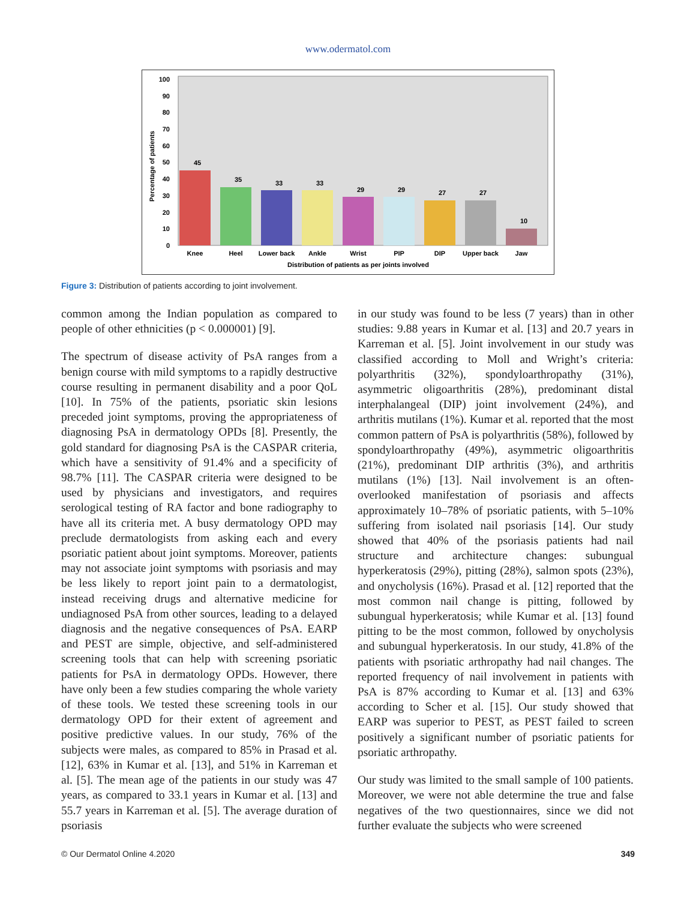www.odermatol.com
Percentage of patients
0
10
20
30
40
50
60
70
80
90
100
45
35
33
33
29
29
27
27
10
Knee
Heel
Lower back
Ankle
Wrist
PIP
DIP
Upper back
Jaw
Distribution of patients as per joints involved
Figure 3: Distribution of patients according to joint involvement.
common among the Indian population as compared to people of other ethnicities (p < 0.000001) [9].
The spectrum of disease activity of PsA ranges from a benign course with mild symptoms to a rapidly destructive course resulting in permanent disability and a poor QoL [10]. In 75% of the patients, psoriatic skin lesions preceded joint symptoms, proving the appropriateness of diagnosing PsA in dermatology OPDs [8]. Presently, the gold standard for diagnosing PsA is the CASPAR criteria, which have a sensitivity of 91.4% and a specificity of 98.7% [11]. The CASPAR criteria were designed to be used by physicians and investigators, and requires serological testing of RA factor and bone radiography to have all its criteria met. A busy dermatology OPD may preclude dermatologists from asking each and every psoriatic patient about joint symptoms. Moreover, patients may not associate joint symptoms with psoriasis and may be less likely to report joint pain to a dermatologist, instead receiving drugs and alternative medicine for undiagnosed PsA from other sources, leading to a delayed diagnosis and the negative consequences of PsA. EARP and PEST are simple, objective, and self-administered screening tools that can help with screening psoriatic patients for PsA in dermatology OPDs. However, there have only been a few studies comparing the whole variety of these tools. We tested these screening tools in our dermatology OPD for their extent of agreement and positive predictive values. In our study, 76% of the subjects were males, as compared to 85% in Prasad et al. [12], 63% in Kumar et al. [13], and 51% in Karreman et al. [5]. The mean age of the patients in our study was 47 years, as compared to 33.1 years in Kumar et al. [13] and 55.7 years in Karreman et al. [5]. The average duration of psoriasis
in our study was found to be less (7 years) than in other studies: 9.88 years in Kumar et al. [13] and 20.7 years in Karreman et al. [5]. Joint involvement in our study was classified according to Moll and Wright’s criteria: polyarthritis (32%), spondyloarthropathy (31%), asymmetric oligoarthritis (28%), predominant distal interphalangeal (DIP) joint involvement (24%), and arthritis mutilans (1%). Kumar et al. reported that the most common pattern of PsA is polyarthritis (58%), followed by spondyloarthropathy (49%), asymmetric oligoarthritis (21%), predominant DIP arthritis (3%), and arthritis mutilans (1%) [13]. Nail involvement is an often-overlooked manifestation of psoriasis and affects approximately 10–78% of psoriatic patients, with 5–10% suffering from isolated nail psoriasis [14]. Our study showed that 40% of the psoriasis patients had nail structure and architecture changes: subungual hyperkeratosis (29%), pitting (28%), salmon spots (23%), and onycholysis (16%). Prasad et al. [12] reported that the most common nail change is pitting, followed by subungual hyperkeratosis; while Kumar et al. [13] found pitting to be the most common, followed by onycholysis and subungual hyperkeratosis. In our study, 41.8% of the patients with psoriatic arthropathy had nail changes. The reported frequency of nail involvement in patients with PsA is 87% according to Kumar et al. [13] and 63% according to Scher et al. [15]. Our study showed that EARP was superior to PEST, as PEST failed to screen positively a significant number of psoriatic patients for psoriatic arthropathy.
Our study was limited to the small sample of 100 patients. Moreover, we were not able determine the true and false negatives of the two questionnaires, since we did not further evaluate the subjects who were screened
© Our Dermatol Online 4.2020 349